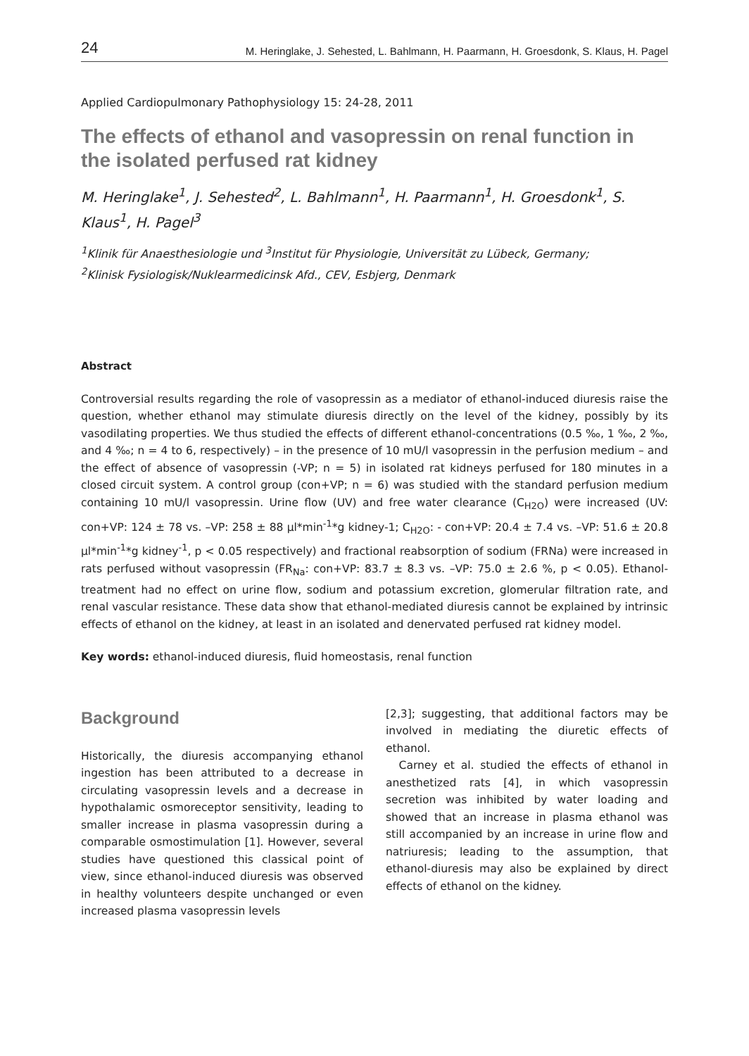24 M. Heringlake, J. Sehested, L. Bahlmann, H. Paarmann, H. Groesdonk, S. Klaus, H. Pagel
Applied Cardiopulmonary Pathophysiology 15: 24-28, 2011
The effects of ethanol and vasopressin on renal function in the isolated perfused rat kidney
M. Heringlake<sup>1</sup>, J. Sehested<sup>2</sup>, L. Bahlmann<sup>1</sup>, H. Paarmann<sup>1</sup>, H. Groesdonk<sup>1</sup>, S. Klaus<sup>1</sup>, H. Pagel<sup>3</sup>
<sup>1</sup> Klinik für Anaesthesiologie und <sup>3</sup>Institut für Physiologie, Universität zu Lübeck, Germany;
<sup>2</sup> Klinisk Fysiologisk/Nuklearmedicinsk Afd., CEV, Esbjerg, Denmark
Abstract
Controversial results regarding the role of vasopressin as a mediator of ethanol-induced diuresis raise the question, whether ethanol may stimulate diuresis directly on the level of the kidney, possibly by its vasodilating properties. We thus studied the effects of different ethanol-concentrations (0.5 ‰, 1 ‰, 2 ‰, and 4 ‰; n = 4 to 6, respectively) – in the presence of 10 mU/l vasopressin in the perfusion medium – and the effect of absence of vasopressin (-VP; n = 5) in isolated rat kidneys perfused for 180 minutes in a closed circuit system. A control group (con+VP; n = 6) was studied with the standard perfusion medium containing 10 mU/l vasopressin. Urine flow (UV) and free water clearance (C<sub>H2O</sub>) were increased (UV: con+VP: 124 ± 78 vs. –VP: 258 ± 88 µl*min<sup>-1</sup>*g kidney-1; C<sub>H2O</sub>: - con+VP: 20.4 ± 7.4 vs. –VP: 51.6 ± 20.8 µl*min<sup>-1</sup>*g kidney<sup>-1</sup>, p < 0.05 respectively) and fractional reabsorption of sodium (FRNa) were increased in rats perfused without vasopressin (FR<sub>Na</sub>: con+VP: 83.7 ± 8.3 vs. –VP: 75.0 ± 2.6 %, p < 0.05). Ethanol-treatment had no effect on urine flow, sodium and potassium excretion, glomerular filtration rate, and renal vascular resistance. These data show that ethanol-mediated diuresis cannot be explained by intrinsic effects of ethanol on the kidney, at least in an isolated and denervated perfused rat kidney model.
Key words: ethanol-induced diuresis, fluid homeostasis, renal function
Background
Historically, the diuresis accompanying ethanol ingestion has been attributed to a decrease in circulating vasopressin levels and a decrease in hypothalamic osmoreceptor sensitivity, leading to smaller increase in plasma vasopressin during a comparable osmostimulation [1]. However, several studies have questioned this classical point of view, since ethanol-induced diuresis was observed in healthy volunteers despite unchanged or even increased plasma vasopressin levels
[2,3]; suggesting, that additional factors may be involved in mediating the diuretic effects of ethanol.
Carney et al. studied the effects of ethanol in anesthetized rats [4], in which vasopressin secretion was inhibited by water loading and showed that an increase in plasma ethanol was still accompanied by an increase in urine flow and natriuresis; leading to the assumption, that ethanol-diuresis may also be explained by direct effects of ethanol on the kidney.